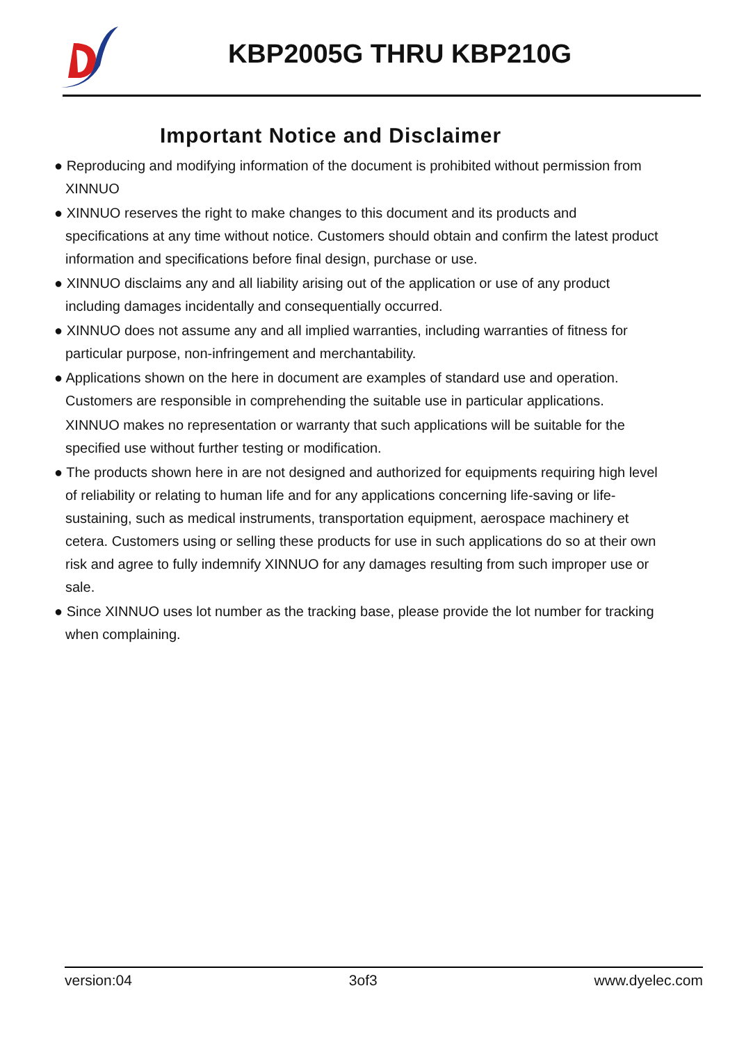KBP2005G THRU KBP210G
Important Notice and Disclaimer
● Reproducing and modifying information of the document is prohibited without permission from XINNUO
● XINNUO reserves the right to make changes to this document and its products and specifications at any time without notice. Customers should obtain and confirm the latest product information and specifications before final design, purchase or use.
● XINNUO disclaims any and all liability arising out of the application or use of any product including damages incidentally and consequentially occurred.
● XINNUO does not assume any and all implied warranties, including warranties of fitness for particular purpose, non-infringement and merchantability.
● Applications shown on the here in document are examples of standard use and operation. Customers are responsible in comprehending the suitable use in particular applications.
XINNUO makes no representation or warranty that such applications will be suitable for the specified use without further testing or modification.
● The products shown here in are not designed and authorized for equipments requiring high level of reliability or relating to human life and for any applications concerning life-saving or life-sustaining, such as medical instruments, transportation equipment, aerospace machinery et cetera. Customers using or selling these products for use in such applications do so at their own risk and agree to fully indemnify XINNUO for any damages resulting from such improper use or sale.
● Since XINNUO uses lot number as the tracking base, please provide the lot number for tracking when complaining.
version:04 3of3 www.dyelec.com